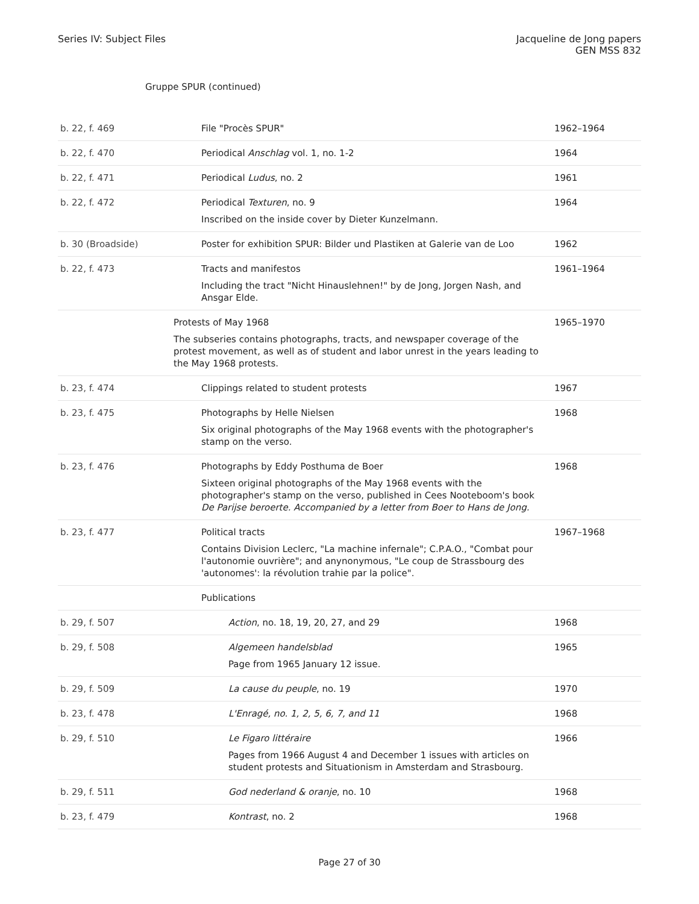Series IV: Subject Files Jacqueline de Jong papers
GEN MSS 832
Gruppe SPUR (continued)
| b. 22, f. 469 | File "Procès SPUR" | 1962–1964 |
| b. 22, f. 470 | Periodical Anschlag vol. 1, no. 1-2 | 1964 |
| b. 22, f. 471 | Periodical Ludus , no. 2 | 1961 |
| b. 22, f. 472 | Periodical Texturen , no. 9 Inscribed on the inside cover by Dieter Kunzelmann. | 1964 |
| b. 30 (Broadside) | Poster for exhibition SPUR: Bilder und Plastiken at Galerie van de Loo | 1962 |
| b. 22, f. 473 | Tracts and manifestos Including the tract "Nicht Hinauslehnen!" by de Jong, Jorgen Nash, and Ansgar Elde. | 1961–1964 |
| | Protests of May 1968 The subseries contains photographs, tracts, and newspaper coverage of the protest movement, as well as of student and labor unrest in the years leading to the May 1968 protests. | 1965–1970 |
| b. 23, f. 474 | Clippings related to student protests | 1967 |
| b. 23, f. 475 | Photographs by Helle Nielsen Six original photographs of the May 1968 events with the photographer's stamp on the verso. | 1968 |
| b. 23, f. 476 | Photographs by Eddy Posthuma de Boer Sixteen original photographs of the May 1968 events with the photographer's stamp on the verso, published in Cees Nooteboom's book De Parijse beroerte. Accompanied by a letter from Boer to Hans de Jong. | 1968 |
| b. 23, f. 477 | Political tracts Contains Division Leclerc, "La machine infernale"; C.P.A.O., "Combat pour l'autonomie ouvrière"; and anynonymous, "Le coup de Strassbourg des 'autonomes': la révolution trahie par la police". | 1967–1968 |
| | Publications | |
| b. 29, f. 507 | Action , no. 18, 19, 20, 27, and 29 | 1968 |
| b. 29, f. 508 | Algemeen handelsblad Page from 1965 January 12 issue. | 1965 |
| b. 29, f. 509 | La cause du peuple , no. 19 | 1970 |
| b. 23, f. 478 | L'Enragé, no. 1, 2, 5, 6, 7, and 11 | 1968 |
| b. 29, f. 510 | Le Figaro littéraire Pages from 1966 August 4 and December 1 issues with articles on student protests and Situationism in Amsterdam and Strasbourg. | 1966 |
| b. 29, f. 511 | God nederland & oranje , no. 10 | 1968 |
| b. 23, f. 479 | Kontrast , no. 2 | 1968 |
Page 27 of 30